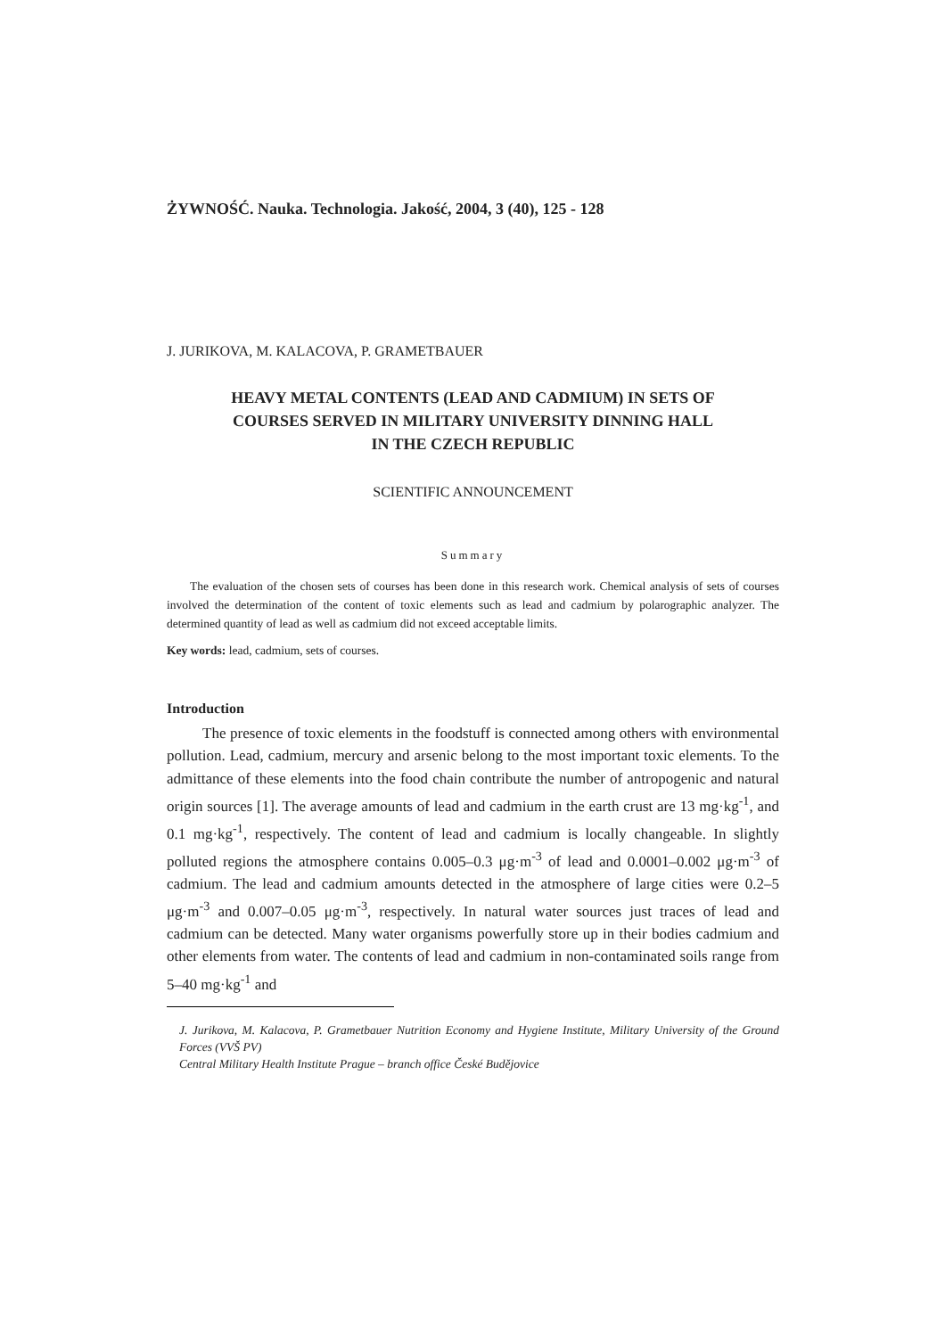ŻYWNOŚĆ. Nauka. Technologia. Jakość, 2004, 3 (40), 125 - 128
J. JURIKOVA, M. KALACOVA, P. GRAMETBAUER
HEAVY METAL CONTENTS (LEAD AND CADMIUM) IN SETS OF
COURSES SERVED IN MILITARY UNIVERSITY DINNING HALL
IN THE CZECH REPUBLIC
SCIENTIFIC ANNOUNCEMENT
Summary
The evaluation of the chosen sets of courses has been done in this research work. Chemical analysis of sets of courses involved the determination of the content of toxic elements such as lead and cadmium by polarographic analyzer. The determined quantity of lead as well as cadmium did not exceed acceptable limits.
Key words: lead, cadmium, sets of courses.
Introduction
The presence of toxic elements in the foodstuff is connected among others with environmental pollution. Lead, cadmium, mercury and arsenic belong to the most important toxic elements. To the admittance of these elements into the food chain contribute the number of antropogenic and natural origin sources [1]. The average amounts of lead and cadmium in the earth crust are 13 mg·kg<sup>-1</sup>, and 0.1 mg·kg<sup>-1</sup>, respectively. The content of lead and cadmium is locally changeable. In slightly polluted regions the atmosphere contains 0.005–0.3 μg·m<sup>-3</sup> of lead and 0.0001–0.002 μg·m<sup>-3</sup> of cadmium. The lead and cadmium amounts detected in the atmosphere of large cities were 0.2–5 μg·m<sup>-3</sup> and 0.007–0.05 μg·m<sup>-3</sup>, respectively. In natural water sources just traces of lead and cadmium can be detected. Many water organisms powerfully store up in their bodies cadmium and other elements from water. The contents of lead and cadmium in non-contaminated soils range from 5–40 mg·kg<sup>-1</sup> and
J. Jurikova, M. Kalacova, P. Grametbauer Nutrition Economy and Hygiene Institute, Military University of the Ground Forces (VVŠ PV)
Central Military Health Institute Prague – branch office České Budějovice